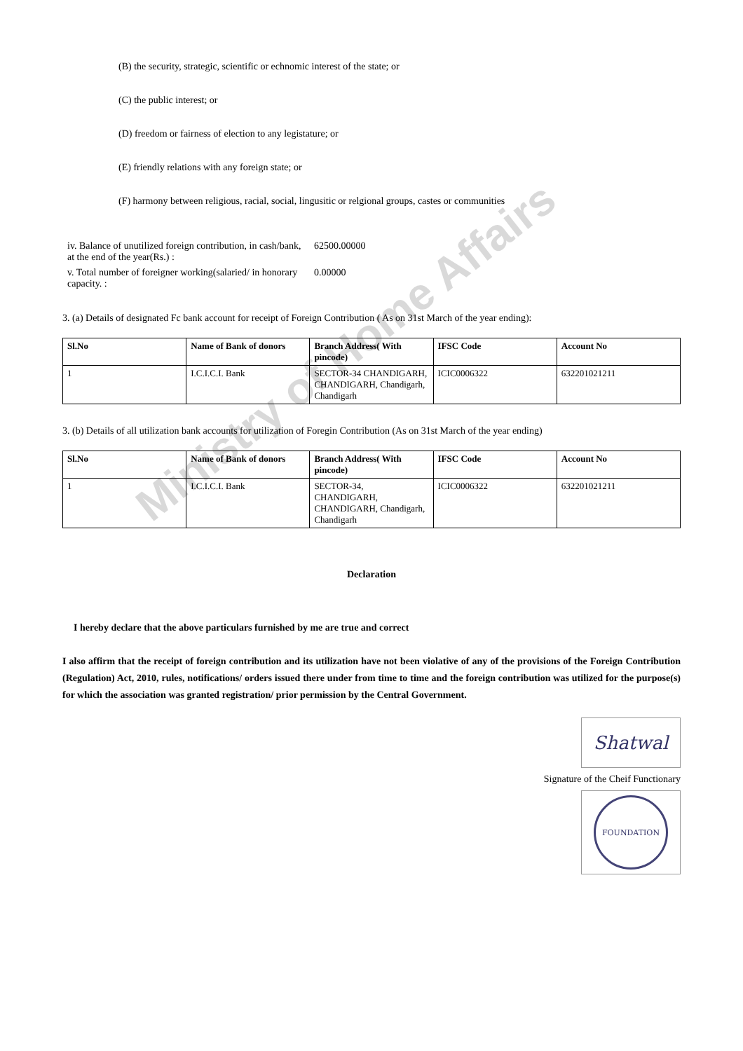Ministry of Home Affairs
(B) the security, strategic, scientific or echnomic interest of the state; or
(C) the public interest; or
(D) freedom or fairness of election to any legistature; or
(E) friendly relations with any foreign state; or
(F) harmony between religious, racial, social, lingusitic or relgional groups, castes or communities
| iv. Balance of unutilized foreign contribution, in cash/bank, at the end of the year(Rs.) : | 62500.00000 |
| v. Total number of foreigner working(salaried/ in honorary capacity. : | 0.00000 |
3. (a) Details of designated Fc bank account for receipt of Foreign Contribution ( As on 31st March of the year ending):
| Sl.No | Name of Bank of donors | Branch Address( With pincode) | IFSC Code | Account No |
| --- | --- | --- | --- | --- |
| 1 | I.C.I.C.I. Bank | SECTOR-34 CHANDIGARH, CHANDIGARH, Chandigarh, Chandigarh | ICIC0006322 | 632201021211 |
3. (b) Details of all utilization bank accounts for utilization of Foregin Contribution (As on 31st March of the year ending)
| Sl.No | Name of Bank of donors | Branch Address( With pincode) | IFSC Code | Account No |
| --- | --- | --- | --- | --- |
| 1 | I.C.I.C.I. Bank | SECTOR-34, CHANDIGARH, CHANDIGARH, Chandigarh, Chandigarh | ICIC0006322 | 632201021211 |
Declaration
I hereby declare that the above particulars furnished by me are true and correct
I also affirm that the receipt of foreign contribution and its utilization have not been violative of any of the provisions of the Foreign Contribution (Regulation) Act, 2010, rules, notifications/ orders issued there under from time to time and the foreign contribution was utilized for the purpose(s) for which the association was granted registration/ prior permission by the Central Government.
Shatwal
Signature of the Cheif Functionary
FOUNDATION